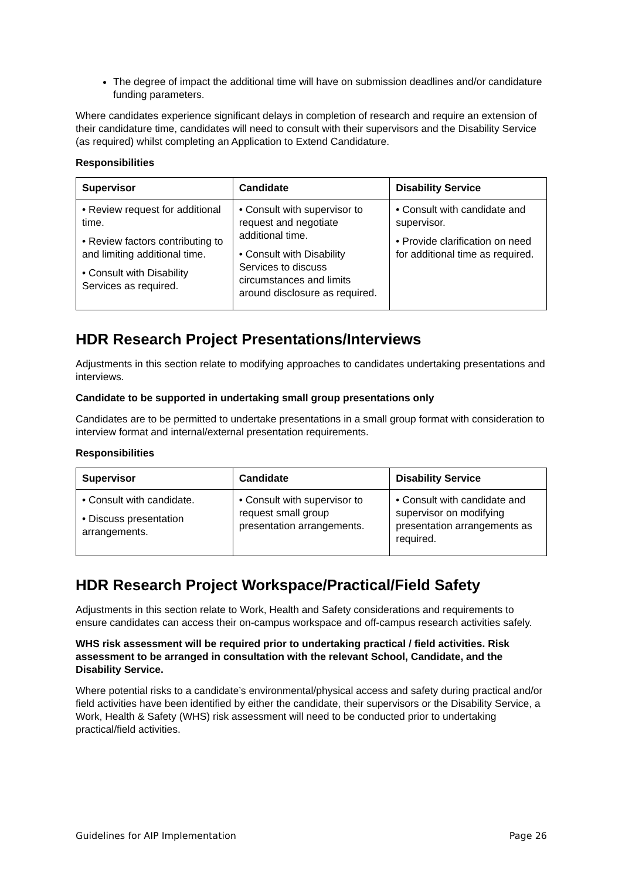The degree of impact the additional time will have on submission deadlines and/or candidature funding parameters.
Where candidates experience significant delays in completion of research and require an extension of their candidature time, candidates will need to consult with their supervisors and the Disability Service (as required) whilst completing an Application to Extend Candidature.
Responsibilities
| Supervisor | Candidate | Disability Service |
| --- | --- | --- |
| • Review request for additional time. • Review factors contributing to and limiting additional time. • Consult with Disability Services as required. | • Consult with supervisor to request and negotiate additional time. • Consult with Disability Services to discuss circumstances and limits around disclosure as required. | • Consult with candidate and supervisor. • Provide clarification on need for additional time as required. |
HDR Research Project Presentations/Interviews
Adjustments in this section relate to modifying approaches to candidates undertaking presentations and interviews.
Candidate to be supported in undertaking small group presentations only
Candidates are to be permitted to undertake presentations in a small group format with consideration to interview format and internal/external presentation requirements.
Responsibilities
| Supervisor | Candidate | Disability Service |
| --- | --- | --- |
| • Consult with candidate. • Discuss presentation arrangements. | • Consult with supervisor to request small group presentation arrangements. | • Consult with candidate and supervisor on modifying presentation arrangements as required. |
HDR Research Project Workspace/Practical/Field Safety
Adjustments in this section relate to Work, Health and Safety considerations and requirements to ensure candidates can access their on-campus workspace and off-campus research activities safely.
WHS risk assessment will be required prior to undertaking practical / field activities. Risk assessment to be arranged in consultation with the relevant School, Candidate, and the Disability Service.
Where potential risks to a candidate’s environmental/physical access and safety during practical and/or field activities have been identified by either the candidate, their supervisors or the Disability Service, a Work, Health & Safety (WHS) risk assessment will need to be conducted prior to undertaking practical/field activities.
Guidelines for AIP Implementation Page 26